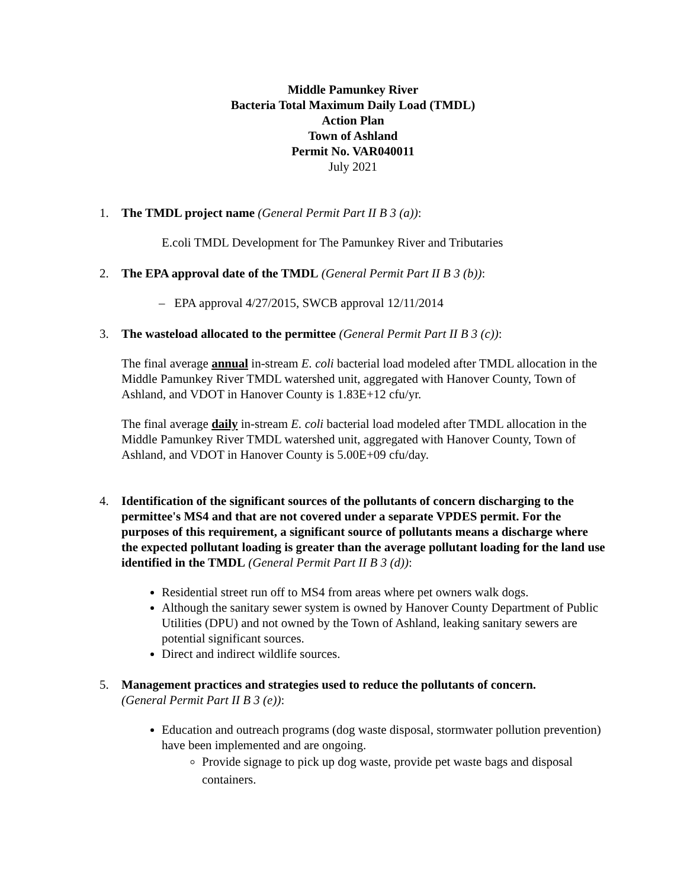Middle Pamunkey River
Bacteria Total Maximum Daily Load (TMDL)
Action Plan
Town of Ashland
Permit No. VAR040011
July 2021
1. The TMDL project name (General Permit Part II B 3 (a)):
E.coli TMDL Development for The Pamunkey River and Tributaries
2. The EPA approval date of the TMDL (General Permit Part II B 3 (b)):
– EPA approval 4/27/2015, SWCB approval 12/11/2014
3. The wasteload allocated to the permittee (General Permit Part II B 3 (c)):
The final average annual in-stream E. coli bacterial load modeled after TMDL allocation in the Middle Pamunkey River TMDL watershed unit, aggregated with Hanover County, Town of Ashland, and VDOT in Hanover County is 1.83E+12 cfu/yr.
The final average daily in-stream E. coli bacterial load modeled after TMDL allocation in the Middle Pamunkey River TMDL watershed unit, aggregated with Hanover County, Town of Ashland, and VDOT in Hanover County is 5.00E+09 cfu/day.
4. Identification of the significant sources of the pollutants of concern discharging to the permittee's MS4 and that are not covered under a separate VPDES permit. For the purposes of this requirement, a significant source of pollutants means a discharge where the expected pollutant loading is greater than the average pollutant loading for the land use identified in the TMDL (General Permit Part II B 3 (d)):
Residential street run off to MS4 from areas where pet owners walk dogs.
Although the sanitary sewer system is owned by Hanover County Department of Public Utilities (DPU) and not owned by the Town of Ashland, leaking sanitary sewers are potential significant sources.
Direct and indirect wildlife sources.
5. Management practices and strategies used to reduce the pollutants of concern.
(General Permit Part II B 3 (e)):
Education and outreach programs (dog waste disposal, stormwater pollution prevention) have been implemented and are ongoing.
Provide signage to pick up dog waste, provide pet waste bags and disposal containers.